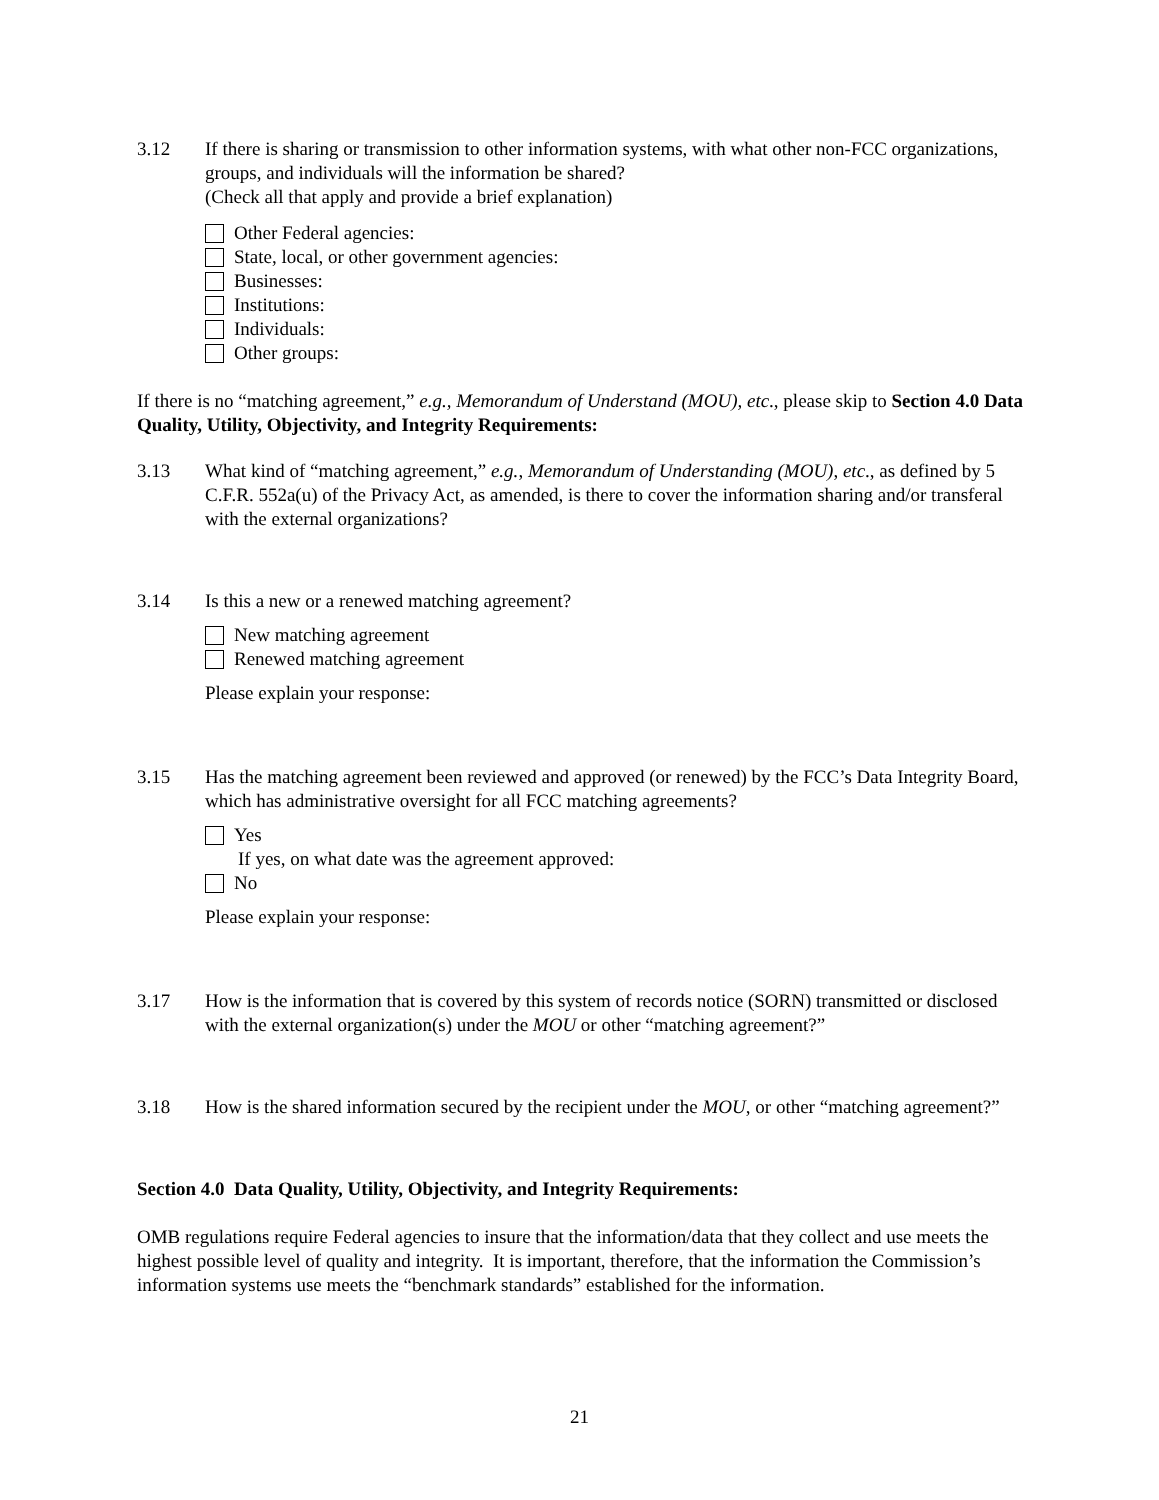3.12 If there is sharing or transmission to other information systems, with what other non-FCC organizations, groups, and individuals will the information be shared?
(Check all that apply and provide a brief explanation)
Other Federal agencies:
State, local, or other government agencies:
Businesses:
Institutions:
Individuals:
Other groups:
If there is no “matching agreement,” e.g., Memorandum of Understand (MOU), etc., please skip to Section 4.0 Data Quality, Utility, Objectivity, and Integrity Requirements:
3.13 What kind of “matching agreement,” e.g., Memorandum of Understanding (MOU), etc., as defined by 5 C.F.R. 552a(u) of the Privacy Act, as amended, is there to cover the information sharing and/or transferal with the external organizations?
3.14 Is this a new or a renewed matching agreement?
New matching agreement
Renewed matching agreement
Please explain your response:
3.15 Has the matching agreement been reviewed and approved (or renewed) by the FCC’s Data Integrity Board, which has administrative oversight for all FCC matching agreements?
Yes
If yes, on what date was the agreement approved:
No
Please explain your response:
3.17 How is the information that is covered by this system of records notice (SORN) transmitted or disclosed with the external organization(s) under the MOU or other “matching agreement?”
3.18 How is the shared information secured by the recipient under the MOU, or other “matching agreement?”
Section 4.0 Data Quality, Utility, Objectivity, and Integrity Requirements:
OMB regulations require Federal agencies to insure that the information/data that they collect and use meets the highest possible level of quality and integrity. It is important, therefore, that the information the Commission’s information systems use meets the “benchmark standards” established for the information.
21